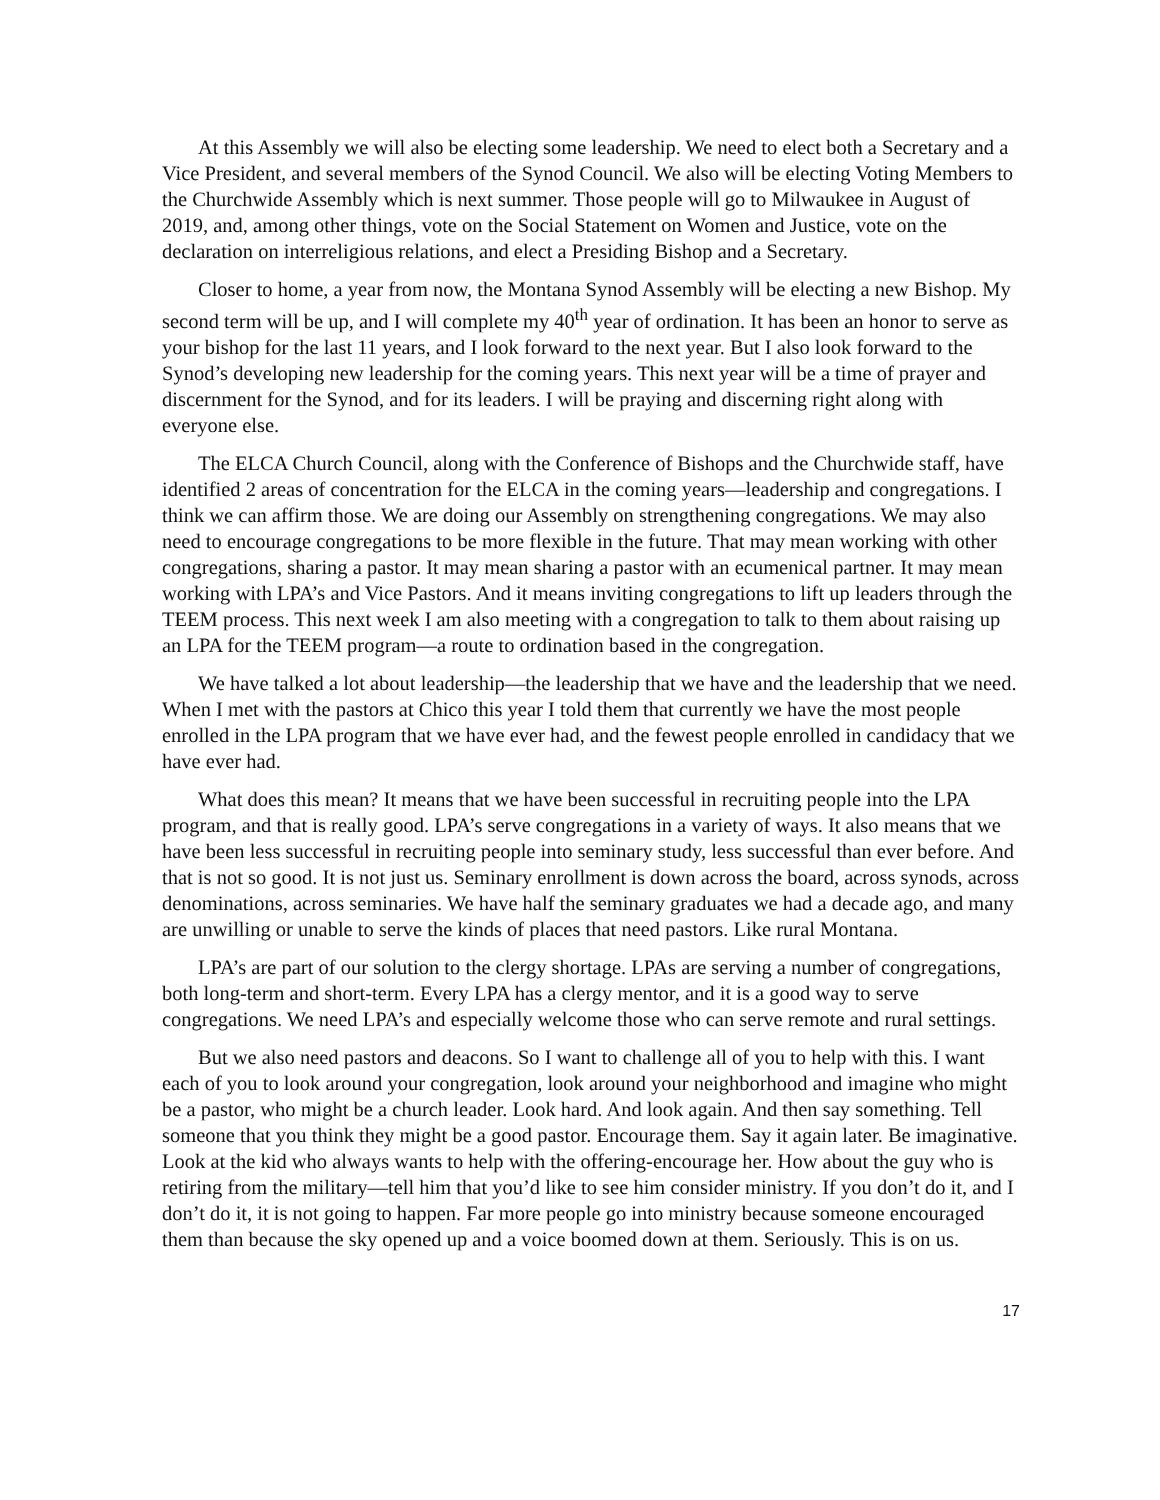At this Assembly we will also be electing some leadership. We need to elect both a Secretary and a Vice President, and several members of the Synod Council. We also will be electing Voting Members to the Churchwide Assembly which is next summer. Those people will go to Milwaukee in August of 2019, and, among other things, vote on the Social Statement on Women and Justice, vote on the declaration on interreligious relations, and elect a Presiding Bishop and a Secretary.
Closer to home, a year from now, the Montana Synod Assembly will be electing a new Bishop. My second term will be up, and I will complete my 40<sup>th</sup> year of ordination. It has been an honor to serve as your bishop for the last 11 years, and I look forward to the next year. But I also look forward to the Synod’s developing new leadership for the coming years. This next year will be a time of prayer and discernment for the Synod, and for its leaders. I will be praying and discerning right along with everyone else.
The ELCA Church Council, along with the Conference of Bishops and the Churchwide staff, have identified 2 areas of concentration for the ELCA in the coming years—leadership and congregations. I think we can affirm those. We are doing our Assembly on strengthening congregations. We may also need to encourage congregations to be more flexible in the future. That may mean working with other congregations, sharing a pastor. It may mean sharing a pastor with an ecumenical partner. It may mean working with LPA’s and Vice Pastors. And it means inviting congregations to lift up leaders through the TEEM process. This next week I am also meeting with a congregation to talk to them about raising up an LPA for the TEEM program—a route to ordination based in the congregation.
We have talked a lot about leadership—the leadership that we have and the leadership that we need. When I met with the pastors at Chico this year I told them that currently we have the most people enrolled in the LPA program that we have ever had, and the fewest people enrolled in candidacy that we have ever had.
What does this mean? It means that we have been successful in recruiting people into the LPA program, and that is really good. LPA’s serve congregations in a variety of ways. It also means that we have been less successful in recruiting people into seminary study, less successful than ever before. And that is not so good. It is not just us. Seminary enrollment is down across the board, across synods, across denominations, across seminaries. We have half the seminary graduates we had a decade ago, and many are unwilling or unable to serve the kinds of places that need pastors. Like rural Montana.
LPA’s are part of our solution to the clergy shortage. LPAs are serving a number of congregations, both long-term and short-term. Every LPA has a clergy mentor, and it is a good way to serve congregations. We need LPA’s and especially welcome those who can serve remote and rural settings.
But we also need pastors and deacons. So I want to challenge all of you to help with this. I want each of you to look around your congregation, look around your neighborhood and imagine who might be a pastor, who might be a church leader. Look hard. And look again. And then say something. Tell someone that you think they might be a good pastor. Encourage them. Say it again later. Be imaginative. Look at the kid who always wants to help with the offering-encourage her. How about the guy who is retiring from the military—tell him that you’d like to see him consider ministry. If you don’t do it, and I don’t do it, it is not going to happen. Far more people go into ministry because someone encouraged them than because the sky opened up and a voice boomed down at them. Seriously. This is on us.
17